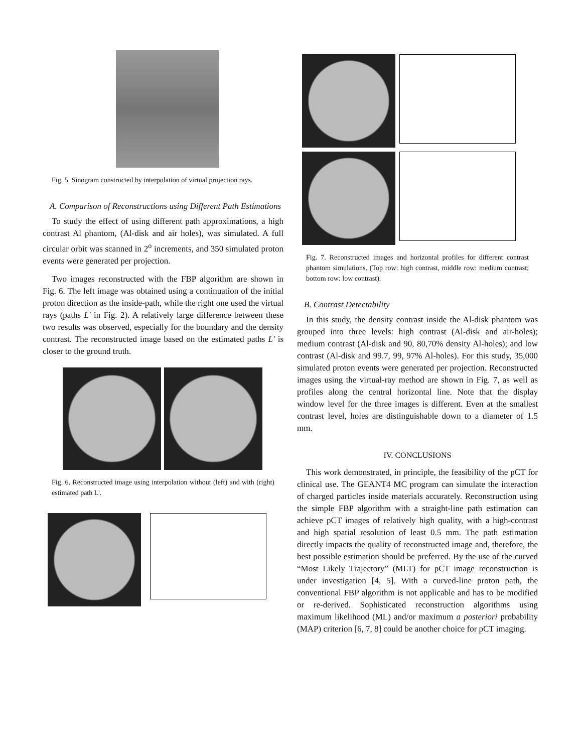Fig. 5. Sinogram constructed by interpolation of virtual projection rays.
A. Comparison of Reconstructions using Different Path Estimations
To study the effect of using different path approximations, a high contrast Al phantom, (Al-disk and air holes), was simulated. A full circular orbit was scanned in 2<sup>o</sup> increments, and 350 simulated proton events were generated per projection.
Two images reconstructed with the FBP algorithm are shown in Fig. 6. The left image was obtained using a continuation of the initial proton direction as the inside-path, while the right one used the virtual rays (paths L' in Fig. 2). A relatively large difference between these two results was observed, especially for the boundary and the density contrast. The reconstructed image based on the estimated paths L' is closer to the ground truth.
Fig. 6. Reconstructed image using interpolation without (left) and with (right) estimated path L'.
Fig. 7. Reconstructed images and horizontal profiles for different contrast phantom simulations. (Top row: high contrast, middle row: medium contrast; bottom row: low contrast).
B. Contrast Detectability
In this study, the density contrast inside the Al-disk phantom was grouped into three levels: high contrast (Al-disk and air-holes); medium contrast (Al-disk and 90, 80,70% density Al-holes); and low contrast (Al-disk and 99.7, 99, 97% Al-holes). For this study, 35,000 simulated proton events were generated per projection. Reconstructed images using the virtual-ray method are shown in Fig. 7, as well as profiles along the central horizontal line. Note that the display window level for the three images is different. Even at the smallest contrast level, holes are distinguishable down to a diameter of 1.5 mm.
IV. CONCLUSIONS
This work demonstrated, in principle, the feasibility of the pCT for clinical use. The GEANT4 MC program can simulate the interaction of charged particles inside materials accurately. Reconstruction using the simple FBP algorithm with a straight-line path estimation can achieve pCT images of relatively high quality, with a high-contrast and high spatial resolution of least 0.5 mm. The path estimation directly impacts the quality of reconstructed image and, therefore, the best possible estimation should be preferred. By the use of the curved “Most Likely Trajectory” (MLT) for pCT image reconstruction is under investigation [4, 5]. With a curved-line proton path, the conventional FBP algorithm is not applicable and has to be modified or re-derived. Sophisticated reconstruction algorithms using maximum likelihood (ML) and/or maximum a posteriori probability (MAP) criterion [6, 7, 8] could be another choice for pCT imaging.